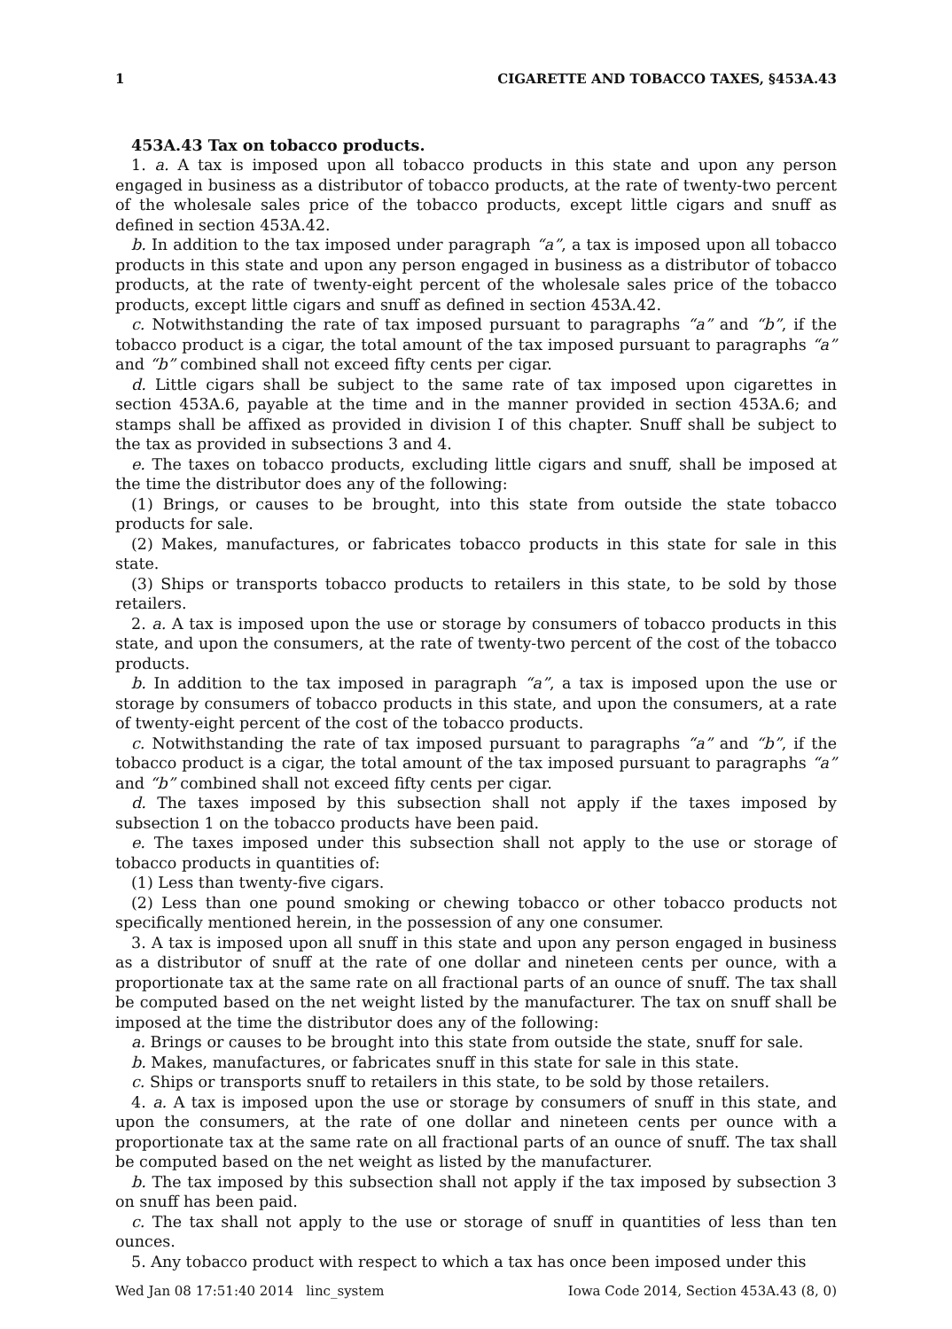1 CIGARETTE AND TOBACCO TAXES, §453A.43
453A.43 Tax on tobacco products.
1. a. A tax is imposed upon all tobacco products in this state and upon any person engaged in business as a distributor of tobacco products, at the rate of twenty-two percent of the wholesale sales price of the tobacco products, except little cigars and snuff as defined in section 453A.42.
b. In addition to the tax imposed under paragraph “a”, a tax is imposed upon all tobacco products in this state and upon any person engaged in business as a distributor of tobacco products, at the rate of twenty-eight percent of the wholesale sales price of the tobacco products, except little cigars and snuff as defined in section 453A.42.
c. Notwithstanding the rate of tax imposed pursuant to paragraphs “a” and “b”, if the tobacco product is a cigar, the total amount of the tax imposed pursuant to paragraphs “a” and “b” combined shall not exceed fifty cents per cigar.
d. Little cigars shall be subject to the same rate of tax imposed upon cigarettes in section 453A.6, payable at the time and in the manner provided in section 453A.6; and stamps shall be affixed as provided in division I of this chapter. Snuff shall be subject to the tax as provided in subsections 3 and 4.
e. The taxes on tobacco products, excluding little cigars and snuff, shall be imposed at the time the distributor does any of the following:
(1) Brings, or causes to be brought, into this state from outside the state tobacco products for sale.
(2) Makes, manufactures, or fabricates tobacco products in this state for sale in this state.
(3) Ships or transports tobacco products to retailers in this state, to be sold by those retailers.
2. a. A tax is imposed upon the use or storage by consumers of tobacco products in this state, and upon the consumers, at the rate of twenty-two percent of the cost of the tobacco products.
b. In addition to the tax imposed in paragraph “a”, a tax is imposed upon the use or storage by consumers of tobacco products in this state, and upon the consumers, at a rate of twenty-eight percent of the cost of the tobacco products.
c. Notwithstanding the rate of tax imposed pursuant to paragraphs “a” and “b”, if the tobacco product is a cigar, the total amount of the tax imposed pursuant to paragraphs “a” and “b” combined shall not exceed fifty cents per cigar.
d. The taxes imposed by this subsection shall not apply if the taxes imposed by subsection 1 on the tobacco products have been paid.
e. The taxes imposed under this subsection shall not apply to the use or storage of tobacco products in quantities of:
(1) Less than twenty-five cigars.
(2) Less than one pound smoking or chewing tobacco or other tobacco products not specifically mentioned herein, in the possession of any one consumer.
3. A tax is imposed upon all snuff in this state and upon any person engaged in business as a distributor of snuff at the rate of one dollar and nineteen cents per ounce, with a proportionate tax at the same rate on all fractional parts of an ounce of snuff. The tax shall be computed based on the net weight listed by the manufacturer. The tax on snuff shall be imposed at the time the distributor does any of the following:
a. Brings or causes to be brought into this state from outside the state, snuff for sale.
b. Makes, manufactures, or fabricates snuff in this state for sale in this state.
c. Ships or transports snuff to retailers in this state, to be sold by those retailers.
4. a. A tax is imposed upon the use or storage by consumers of snuff in this state, and upon the consumers, at the rate of one dollar and nineteen cents per ounce with a proportionate tax at the same rate on all fractional parts of an ounce of snuff. The tax shall be computed based on the net weight as listed by the manufacturer.
b. The tax imposed by this subsection shall not apply if the tax imposed by subsection 3 on snuff has been paid.
c. The tax shall not apply to the use or storage of snuff in quantities of less than ten ounces.
5. Any tobacco product with respect to which a tax has once been imposed under this
Wed Jan 08 17:51:40 2014 linc_system Iowa Code 2014, Section 453A.43 (8, 0)